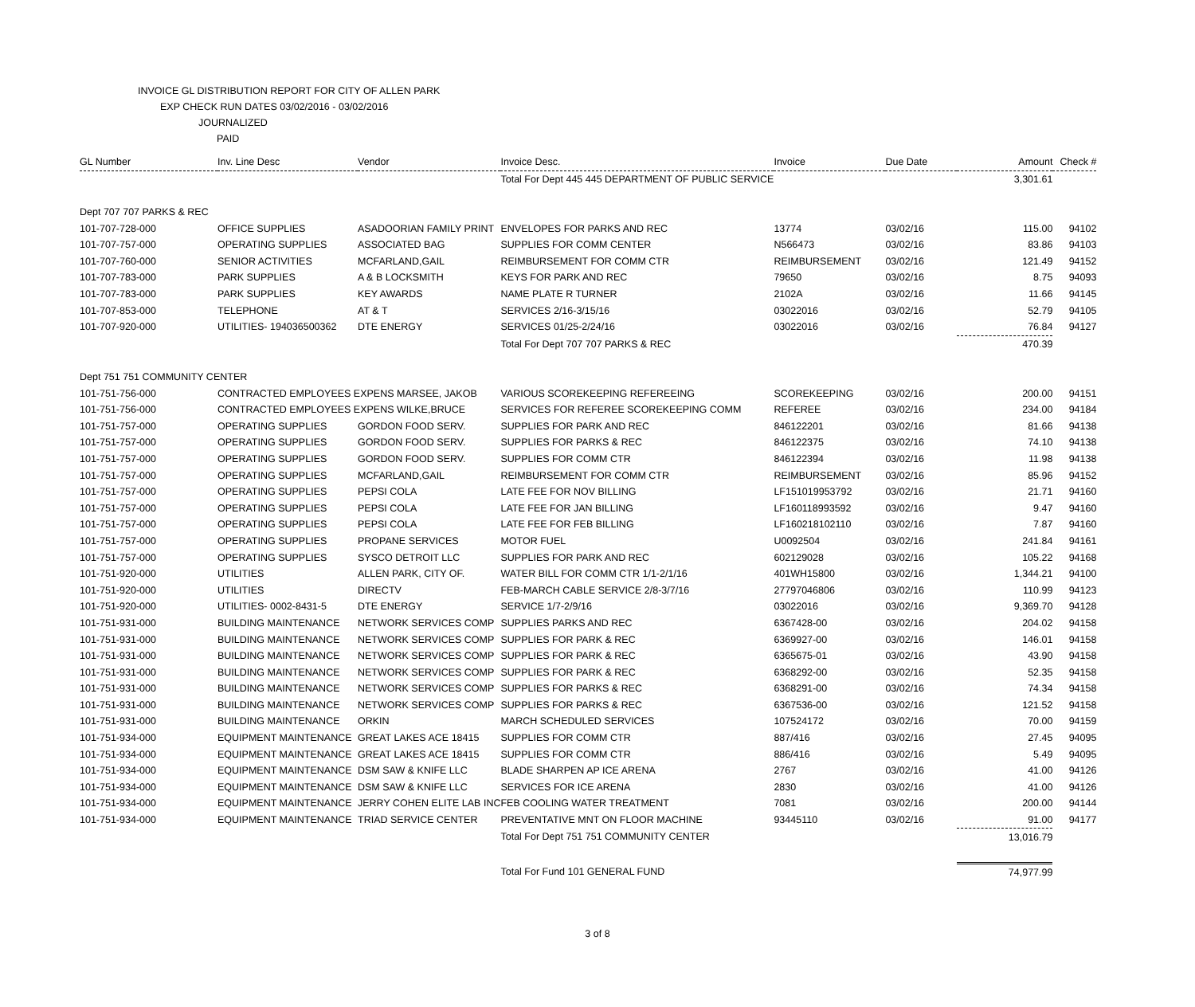INVOICE GL DISTRIBUTION REPORT FOR CITY OF ALLEN PARK
EXP CHECK RUN DATES 03/02/2016 - 03/02/2016
JOURNALIZED
PAID
| GL Number | Inv. Line Desc | Vendor | Invoice Desc. | Invoice | Due Date | Amount | Check # |
| --- | --- | --- | --- | --- | --- | --- | --- |
| | | | Total For Dept 445 445 DEPARTMENT OF PUBLIC SERVICE | | | 3,301.61 | |
| Dept 707 707 PARKS & REC | | | | | | | |
| 101-707-728-000 | OFFICE SUPPLIES | ASADOORIAN FAMILY PRINT | ENVELOPES FOR PARKS AND REC | 13774 | 03/02/16 | 115.00 | 94102 |
| 101-707-757-000 | OPERATING SUPPLIES | ASSOCIATED BAG | SUPPLIES FOR COMM CENTER | N566473 | 03/02/16 | 83.86 | 94103 |
| 101-707-760-000 | SENIOR ACTIVITIES | MCFARLAND,GAIL | REIMBURSEMENT FOR COMM CTR | REIMBURSEMENT | 03/02/16 | 121.49 | 94152 |
| 101-707-783-000 | PARK SUPPLIES | A & B LOCKSMITH | KEYS FOR PARK AND REC | 79650 | 03/02/16 | 8.75 | 94093 |
| 101-707-783-000 | PARK SUPPLIES | KEY AWARDS | NAME PLATE R TURNER | 2102A | 03/02/16 | 11.66 | 94145 |
| 101-707-853-000 | TELEPHONE | AT & T | SERVICES 2/16-3/15/16 | 03022016 | 03/02/16 | 52.79 | 94105 |
| 101-707-920-000 | UTILITIES- 194036500362 | DTE ENERGY | SERVICES 01/25-2/24/16 | 03022016 | 03/02/16 | 76.84 | 94127 |
| | | | Total For Dept 707 707 PARKS & REC | | | 470.39 | |
| Dept 751 751 COMMUNITY CENTER | | | | | | | |
| 101-751-756-000 | CONTRACTED EMPLOYEES EXPENS MARSEE, JAKOB | | VARIOUS SCOREKEEPING REFEREEING | SCOREKEEPING | 03/02/16 | 200.00 | 94151 |
| 101-751-756-000 | CONTRACTED EMPLOYEES EXPENS WILKE,BRUCE | | SERVICES FOR REFEREE SCOREKEEPING COMM | REFEREE | 03/02/16 | 234.00 | 94184 |
| 101-751-757-000 | OPERATING SUPPLIES | GORDON FOOD SERV. | SUPPLIES FOR PARK AND REC | 846122201 | 03/02/16 | 81.66 | 94138 |
| 101-751-757-000 | OPERATING SUPPLIES | GORDON FOOD SERV. | SUPPLIES FOR PARKS & REC | 846122375 | 03/02/16 | 74.10 | 94138 |
| 101-751-757-000 | OPERATING SUPPLIES | GORDON FOOD SERV. | SUPPLIES FOR COMM CTR | 846122394 | 03/02/16 | 11.98 | 94138 |
| 101-751-757-000 | OPERATING SUPPLIES | MCFARLAND,GAIL | REIMBURSEMENT FOR COMM CTR | REIMBURSEMENT | 03/02/16 | 85.96 | 94152 |
| 101-751-757-000 | OPERATING SUPPLIES | PEPSI COLA | LATE FEE FOR NOV BILLING | LF151019953792 | 03/02/16 | 21.71 | 94160 |
| 101-751-757-000 | OPERATING SUPPLIES | PEPSI COLA | LATE FEE FOR JAN BILLING | LF160118993592 | 03/02/16 | 9.47 | 94160 |
| 101-751-757-000 | OPERATING SUPPLIES | PEPSI COLA | LATE FEE FOR FEB BILLING | LF160218102110 | 03/02/16 | 7.87 | 94160 |
| 101-751-757-000 | OPERATING SUPPLIES | PROPANE SERVICES | MOTOR FUEL | U0092504 | 03/02/16 | 241.84 | 94161 |
| 101-751-757-000 | OPERATING SUPPLIES | SYSCO DETROIT LLC | SUPPLIES FOR PARK AND REC | 602129028 | 03/02/16 | 105.22 | 94168 |
| 101-751-920-000 | UTILITIES | ALLEN PARK, CITY OF. | WATER BILL FOR COMM CTR 1/1-2/1/16 | 401WH15800 | 03/02/16 | 1,344.21 | 94100 |
| 101-751-920-000 | UTILITIES | DIRECTV | FEB-MARCH CABLE SERVICE 2/8-3/7/16 | 27797046806 | 03/02/16 | 110.99 | 94123 |
| 101-751-920-000 | UTILITIES- 0002-8431-5 | DTE ENERGY | SERVICE 1/7-2/9/16 | 03022016 | 03/02/16 | 9,369.70 | 94128 |
| 101-751-931-000 | BUILDING MAINTENANCE | NETWORK SERVICES COMP | SUPPLIES PARKS AND REC | 6367428-00 | 03/02/16 | 204.02 | 94158 |
| 101-751-931-000 | BUILDING MAINTENANCE | NETWORK SERVICES COMP | SUPPLIES FOR PARK & REC | 6369927-00 | 03/02/16 | 146.01 | 94158 |
| 101-751-931-000 | BUILDING MAINTENANCE | NETWORK SERVICES COMP | SUPPLIES FOR PARK & REC | 6365675-01 | 03/02/16 | 43.90 | 94158 |
| 101-751-931-000 | BUILDING MAINTENANCE | NETWORK SERVICES COMP | SUPPLIES FOR PARK & REC | 6368292-00 | 03/02/16 | 52.35 | 94158 |
| 101-751-931-000 | BUILDING MAINTENANCE | NETWORK SERVICES COMP | SUPPLIES FOR PARKS & REC | 6368291-00 | 03/02/16 | 74.34 | 94158 |
| 101-751-931-000 | BUILDING MAINTENANCE | NETWORK SERVICES COMP | SUPPLIES FOR PARKS & REC | 6367536-00 | 03/02/16 | 121.52 | 94158 |
| 101-751-931-000 | BUILDING MAINTENANCE | ORKIN | MARCH SCHEDULED SERVICES | 107524172 | 03/02/16 | 70.00 | 94159 |
| 101-751-934-000 | EQUIPMENT MAINTENANCE | GREAT LAKES ACE 18415 | SUPPLIES FOR COMM CTR | 887/416 | 03/02/16 | 27.45 | 94095 |
| 101-751-934-000 | EQUIPMENT MAINTENANCE | GREAT LAKES ACE 18415 | SUPPLIES FOR COMM CTR | 886/416 | 03/02/16 | 5.49 | 94095 |
| 101-751-934-000 | EQUIPMENT MAINTENANCE | DSM SAW & KNIFE LLC | BLADE SHARPEN AP ICE ARENA | 2767 | 03/02/16 | 41.00 | 94126 |
| 101-751-934-000 | EQUIPMENT MAINTENANCE | DSM SAW & KNIFE LLC | SERVICES FOR ICE ARENA | 2830 | 03/02/16 | 41.00 | 94126 |
| 101-751-934-000 | EQUIPMENT MAINTENANCE | JERRY COHEN ELITE LAB INC | FEB COOLING WATER TREATMENT | 7081 | 03/02/16 | 200.00 | 94144 |
| 101-751-934-000 | EQUIPMENT MAINTENANCE | TRIAD SERVICE CENTER | PREVENTATIVE MNT ON FLOOR MACHINE | 93445110 | 03/02/16 | 91.00 | 94177 |
| | | | Total For Dept 751 751 COMMUNITY CENTER | | | 13,016.79 | |
| | | | Total For Fund 101 GENERAL FUND | | | 74,977.99 | |
3 of 8